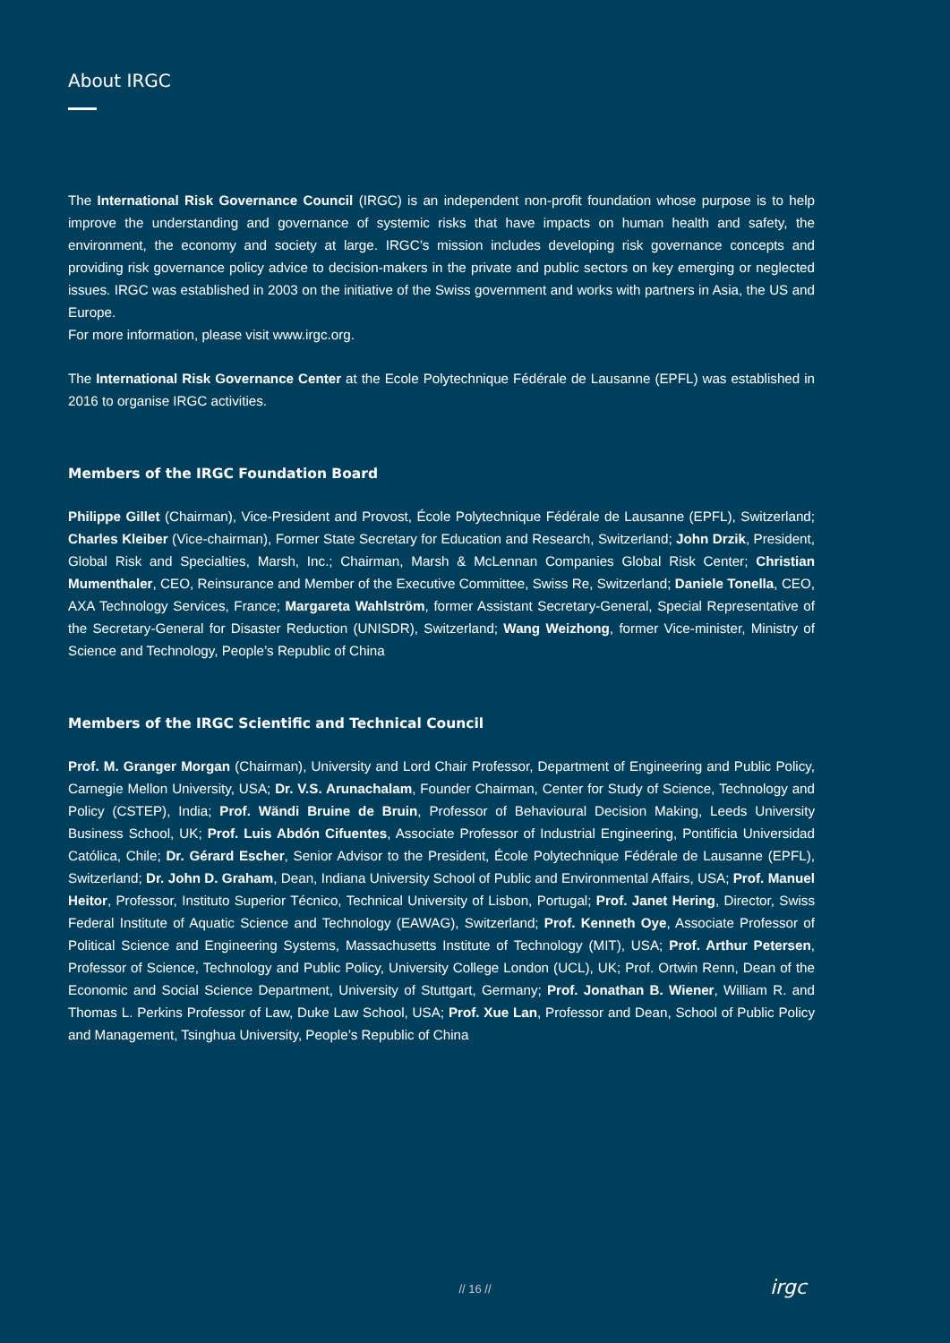About IRGC
The International Risk Governance Council (IRGC) is an independent non-profit foundation whose purpose is to help improve the understanding and governance of systemic risks that have impacts on human health and safety, the environment, the economy and society at large. IRGC’s mission includes developing risk governance concepts and providing risk governance policy advice to decision-makers in the private and public sectors on key emerging or neglected issues. IRGC was established in 2003 on the initiative of the Swiss government and works with partners in Asia, the US and Europe.
For more information, please visit www.irgc.org.
The International Risk Governance Center at the Ecole Polytechnique Fédérale de Lausanne (EPFL) was established in 2016 to organise IRGC activities.
Members of the IRGC Foundation Board
Philippe Gillet (Chairman), Vice-President and Provost, École Polytechnique Fédérale de Lausanne (EPFL), Switzerland; Charles Kleiber (Vice-chairman), Former State Secretary for Education and Research, Switzerland; John Drzik, President, Global Risk and Specialties, Marsh, Inc.; Chairman, Marsh & McLennan Companies Global Risk Center; Christian Mumenthaler, CEO, Reinsurance and Member of the Executive Committee, Swiss Re, Switzerland; Daniele Tonella, CEO, AXA Technology Services, France; Margareta Wahlström, former Assistant Secretary-General, Special Representative of the Secretary-General for Disaster Reduction (UNISDR), Switzerland; Wang Weizhong, former Vice-minister, Ministry of Science and Technology, People’s Republic of China
Members of the IRGC Scientific and Technical Council
Prof. M. Granger Morgan (Chairman), University and Lord Chair Professor, Department of Engineering and Public Policy, Carnegie Mellon University, USA; Dr. V.S. Arunachalam, Founder Chairman, Center for Study of Science, Technology and Policy (CSTEP), India; Prof. Wändi Bruine de Bruin, Professor of Behavioural Decision Making, Leeds University Business School, UK; Prof. Luis Abdón Cifuentes, Associate Professor of Industrial Engineering, Pontificia Universidad Católica, Chile; Dr. Gérard Escher, Senior Advisor to the President, École Polytechnique Fédérale de Lausanne (EPFL), Switzerland; Dr. John D. Graham, Dean, Indiana University School of Public and Environmental Affairs, USA; Prof. Manuel Heitor, Professor, Instituto Superior Técnico, Technical University of Lisbon, Portugal; Prof. Janet Hering, Director, Swiss Federal Institute of Aquatic Science and Technology (EAWAG), Switzerland; Prof. Kenneth Oye, Associate Professor of Political Science and Engineering Systems, Massachusetts Institute of Technology (MIT), USA; Prof. Arthur Petersen, Professor of Science, Technology and Public Policy, University College London (UCL), UK; Prof. Ortwin Renn, Dean of the Economic and Social Science Department, University of Stuttgart, Germany; Prof. Jonathan B. Wiener, William R. and Thomas L. Perkins Professor of Law, Duke Law School, USA; Prof. Xue Lan, Professor and Dean, School of Public Policy and Management, Tsinghua University, People’s Republic of China
// 16 // irgc